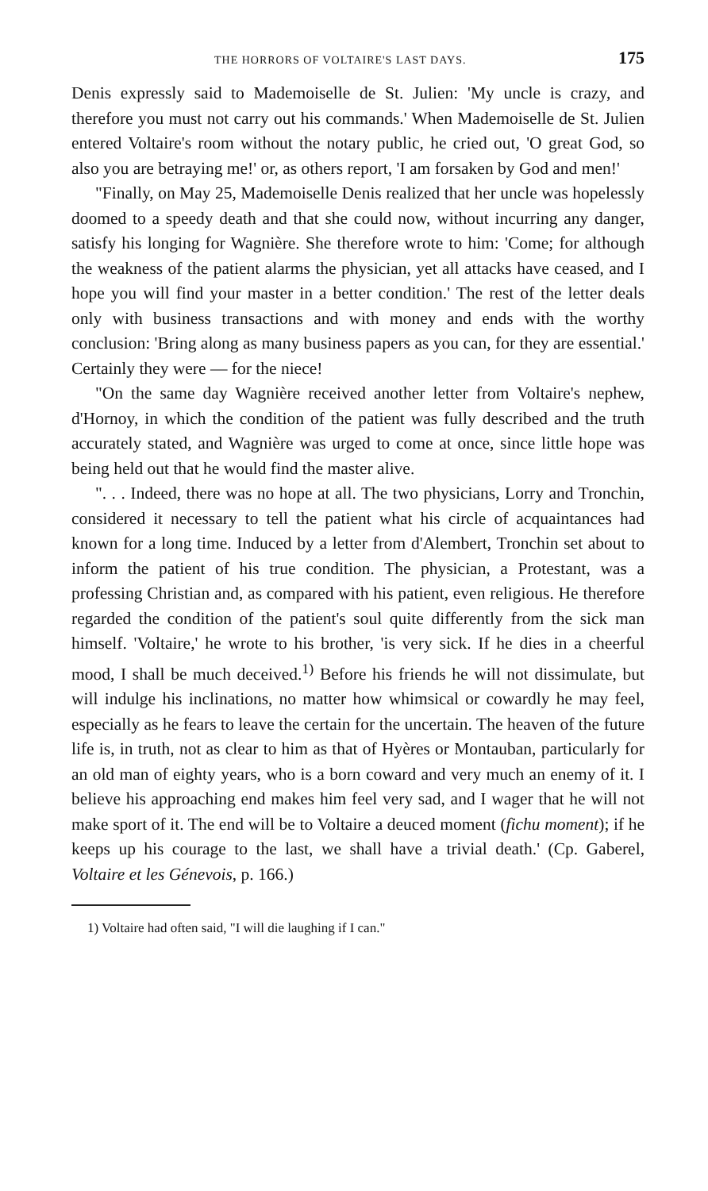THE HORRORS OF VOLTAIRE'S LAST DAYS. 175
Denis expressly said to Mademoiselle de St. Julien: 'My uncle is crazy, and therefore you must not carry out his commands.' When Mademoiselle de St. Julien entered Voltaire's room without the notary public, he cried out, 'O great God, so also you are betraying me!' or, as others report, 'I am forsaken by God and men!'
"Finally, on May 25, Mademoiselle Denis realized that her uncle was hopelessly doomed to a speedy death and that she could now, without incurring any danger, satisfy his longing for Wagnière. She therefore wrote to him: 'Come; for although the weakness of the patient alarms the physician, yet all attacks have ceased, and I hope you will find your master in a better condition.' The rest of the letter deals only with business transactions and with money and ends with the worthy conclusion: 'Bring along as many business papers as you can, for they are essential.' Certainly they were — for the niece!
"On the same day Wagnière received another letter from Voltaire's nephew, d'Hornoy, in which the condition of the patient was fully described and the truth accurately stated, and Wagnière was urged to come at once, since little hope was being held out that he would find the master alive.
". . . Indeed, there was no hope at all. The two physicians, Lorry and Tronchin, considered it necessary to tell the patient what his circle of acquaintances had known for a long time. Induced by a letter from d'Alembert, Tronchin set about to inform the patient of his true condition. The physician, a Protestant, was a professing Christian and, as compared with his patient, even religious. He therefore regarded the condition of the patient's soul quite differently from the sick man himself. 'Voltaire,' he wrote to his brother, 'is very sick. If he dies in a cheerful mood, I shall be much deceived.<sup>1)</sup> Before his friends he will not dissimulate, but will indulge his inclinations, no matter how whimsical or cowardly he may feel, especially as he fears to leave the certain for the uncertain. The heaven of the future life is, in truth, not as clear to him as that of Hyères or Montauban, particularly for an old man of eighty years, who is a born coward and very much an enemy of it. I believe his approaching end makes him feel very sad, and I wager that he will not make sport of it. The end will be to Voltaire a deuced moment (fichu moment); if he keeps up his courage to the last, we shall have a trivial death.' (Cp. Gaberel, Voltaire et les Génevois, p. 166.)
1) Voltaire had often said, "I will die laughing if I can."